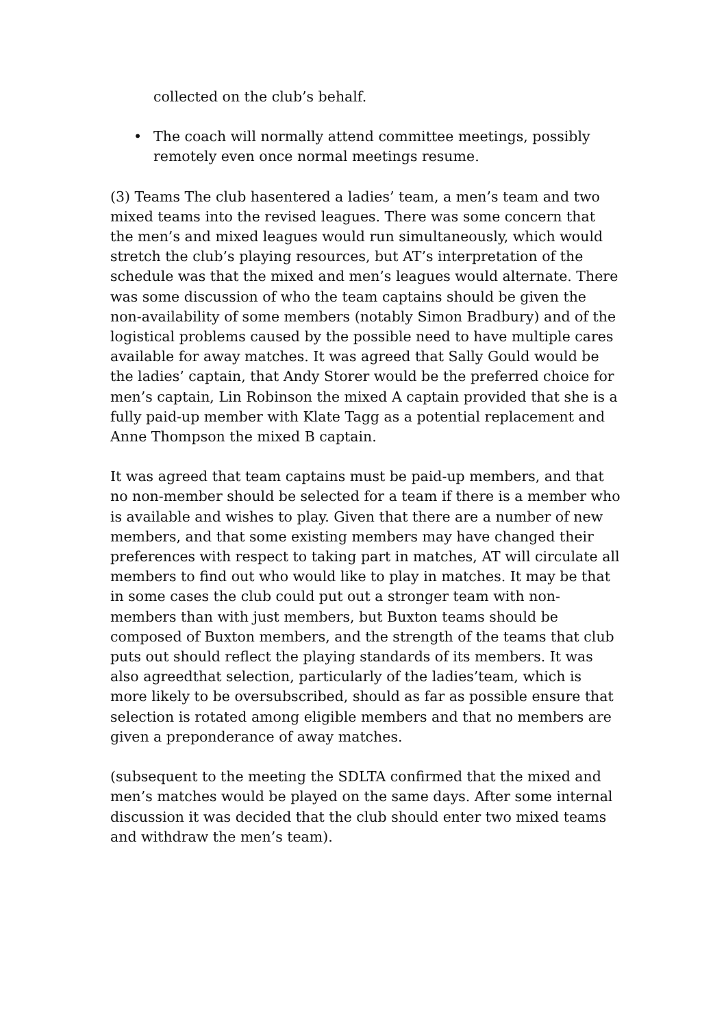collected on the club’s behalf.
• The coach will normally attend committee meetings, possibly remotely even once normal meetings resume.
(3) Teams The club hasentered a ladies’ team, a men’s team and two mixed teams into the revised leagues. There was some concern that the men’s and mixed leagues would run simultaneously, which would stretch the club’s playing resources, but AT’s interpretation of the schedule was that the mixed and men’s leagues would alternate. There was some discussion of who the team captains should be given the non-availability of some members (notably Simon Bradbury) and of the logistical problems caused by the possible need to have multiple cares available for away matches. It was agreed that Sally Gould would be the ladies’ captain, that Andy Storer would be the preferred choice for men’s captain, Lin Robinson the mixed A captain provided that she is a fully paid-up member with Klate Tagg as a potential replacement and Anne Thompson the mixed B captain.
It was agreed that team captains must be paid-up members, and that no non-member should be selected for a team if there is a member who is available and wishes to play. Given that there are a number of new members, and that some existing members may have changed their preferences with respect to taking part in matches, AT will circulate all members to find out who would like to play in matches. It may be that in some cases the club could put out a stronger team with non-members than with just members, but Buxton teams should be composed of Buxton members, and the strength of the teams that club puts out should reflect the playing standards of its members. It was also agreedthat selection, particularly of the ladies’team, which is more likely to be oversubscribed, should as far as possible ensure that selection is rotated among eligible members and that no members are given a preponderance of away matches.
(subsequent to the meeting the SDLTA confirmed that the mixed and men’s matches would be played on the same days. After some internal discussion it was decided that the club should enter two mixed teams and withdraw the men’s team).